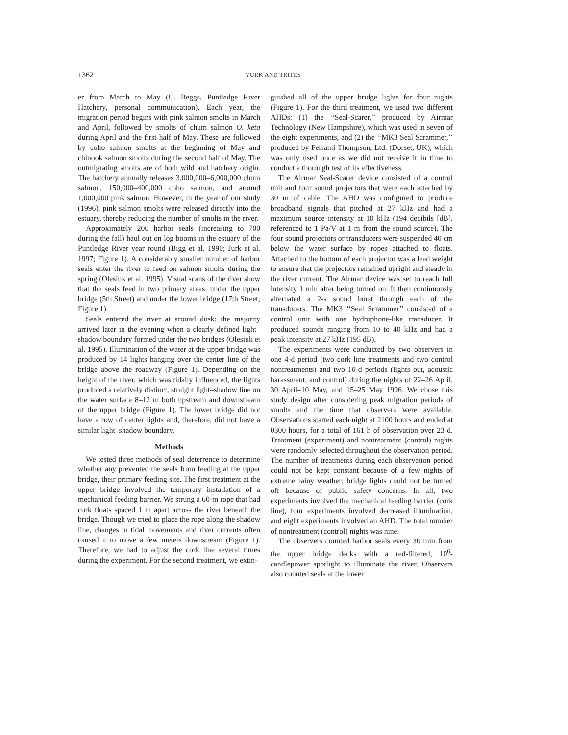1362
YURK AND TRITES
er from March to May (C. Beggs, Puntledge River Hatchery, personal communication). Each year, the migration period begins with pink salmon smolts in March and April, followed by smolts of chum salmon O. keta during April and the first half of May. These are followed by coho salmon smolts at the beginning of May and chinook salmon smolts during the second half of May. The outmigrating smolts are of both wild and hatchery origin. The hatchery annually releases 3,000,000–6,000,000 chum salmon, 150,000–400,000 coho salmon, and around 1,000,000 pink salmon. However, in the year of our study (1996), pink salmon smolts were released directly into the estuary, thereby reducing the number of smolts in the river.
Approximately 200 harbor seals (increasing to 700 during the fall) haul out on log booms in the estuary of the Puntledge River year round (Bigg et al. 1990; Jurk et al. 1997; Figure 1). A considerably smaller number of harbor seals enter the river to feed on salmon smolts during the spring (Olesiuk et al. 1995). Visual scans of the river show that the seals feed in two primary areas: under the upper bridge (5th Street) and under the lower bridge (17th Street; Figure 1).
Seals entered the river at around dusk; the majority arrived later in the evening when a clearly defined light–shadow boundary formed under the two bridges (Olesiuk et al. 1995). Illumination of the water at the upper bridge was produced by 14 lights hanging over the center line of the bridge above the roadway (Figure 1). Depending on the height of the river, which was tidally influenced, the lights produced a relatively distinct, straight light–shadow line on the water surface 8–12 m both upstream and downstream of the upper bridge (Figure 1). The lower bridge did not have a row of center lights and, therefore, did not have a similar light–shadow boundary.
Methods
We tested three methods of seal deterrence to determine whether any prevented the seals from feeding at the upper bridge, their primary feeding site. The first treatment at the upper bridge involved the temporary installation of a mechanical feeding barrier. We strung a 60-m rope that had cork floats spaced 1 m apart across the river beneath the bridge. Though we tried to place the rope along the shadow line, changes in tidal movements and river currents often caused it to move a few meters downstream (Figure 1). Therefore, we had to adjust the cork line several times during the experiment. For the second treatment, we extin-
guished all of the upper bridge lights for four nights (Figure 1). For the third treatment, we used two different AHDs: (1) the ‘‘Seal-Scarer,’’ produced by Airmar Technology (New Hampshire), which was used in seven of the eight experiments, and (2) the ‘‘MK3 Seal Scrammer,’’ produced by Ferranti Thompson, Ltd. (Dorset, UK), which was only used once as we did not receive it in time to conduct a thorough test of its effectiveness.
The Airmar Seal-Scarer device consisted of a control unit and four sound projectors that were each attached by 30 m of cable. The AHD was configured to produce broadband signals that pitched at 27 kHz and had a maximum source intensity at 10 kHz (194 decibils [dB], referenced to 1 Pa/V at 1 m from the sound source). The four sound projectors or transducers were suspended 40 cm below the water surface by ropes attached to floats. Attached to the bottom of each projector was a lead weight to ensure that the projectors remained upright and steady in the river current. The Airmar device was set to reach full intensity 1 min after being turned on. It then continuously alternated a 2-s sound burst through each of the transducers. The MK3 ‘‘Seal Scrammer’’ consisted of a control unit with one hydrophone-like transducer. It produced sounds ranging from 10 to 40 kHz and had a peak intensity at 27 kHz (195 dB).
The experiments were conducted by two observers in one 4-d period (two cork line treatments and two control nontreatments) and two 10-d periods (lights out, acoustic harassment, and control) during the nights of 22–26 April, 30 April–10 May, and 15–25 May 1996. We chose this study design after considering peak migration periods of smolts and the time that observers were available. Observations started each night at 2100 hours and ended at 0300 hours, for a total of 161 h of observation over 23 d. Treatment (experiment) and nontreatment (control) nights were randomly selected throughout the observation period. The number of treatments during each observation period could not be kept constant because of a few nights of extreme rainy weather; bridge lights could not be turned off because of public safety concerns. In all, two experiments involved the mechanical feeding barrier (cork line), four experiments involved decreased illumination, and eight experiments involved an AHD. The total number of nontreatment (control) nights was nine.
The observers counted harbor seals every 30 min from the upper bridge decks with a red-filtered, 10<sup>6</sup>-candlepower spotlight to illuminate the river. Observers also counted seals at the lower